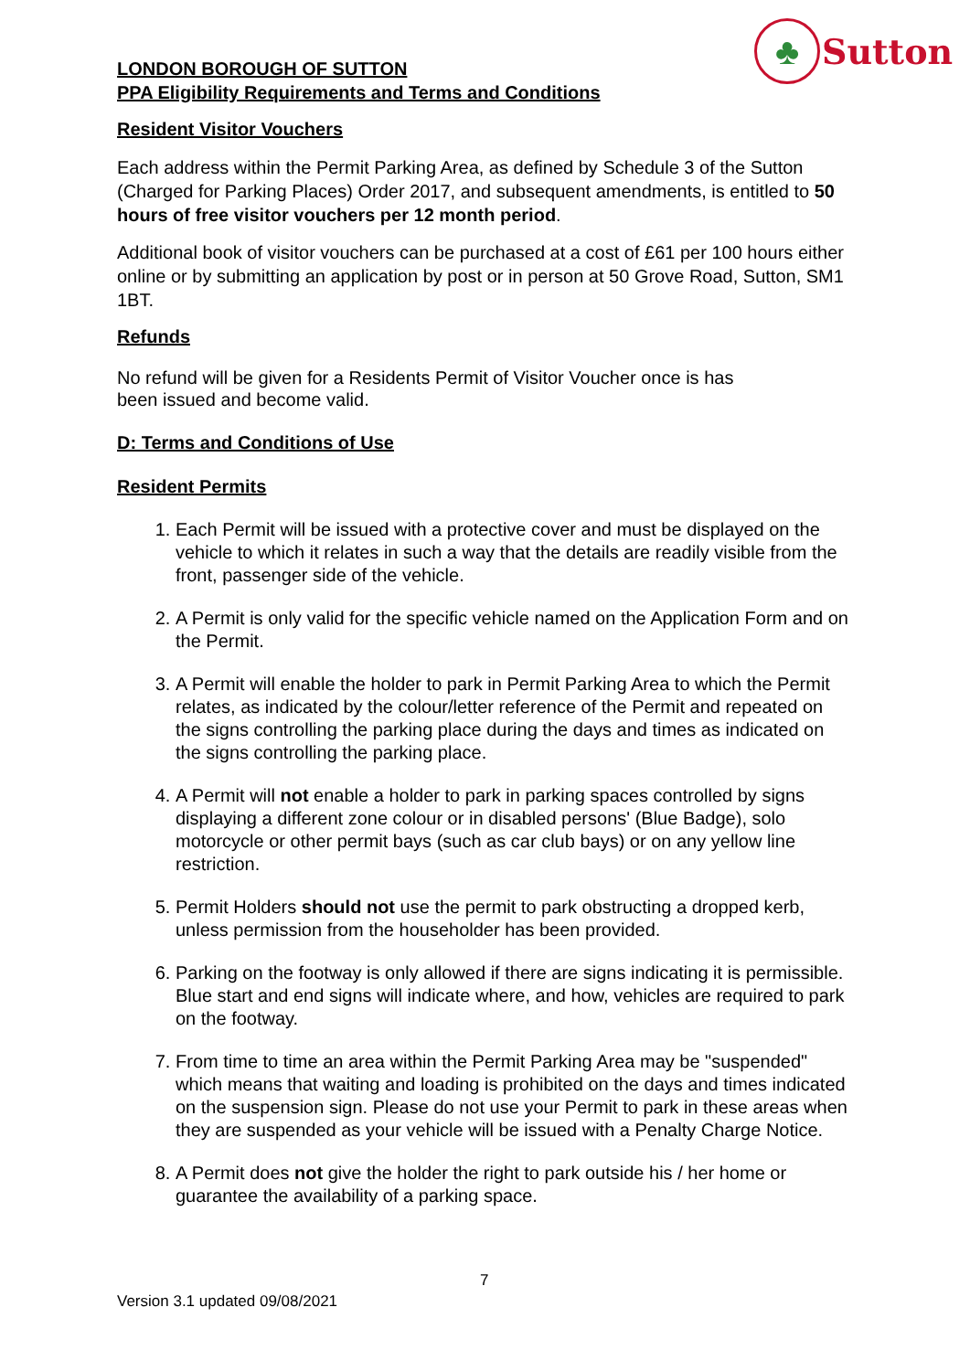♣
Sutton
LONDON BOROUGH OF SUTTON
PPA Eligibility Requirements and Terms and Conditions
Resident Visitor Vouchers
Each address within the Permit Parking Area, as defined by Schedule 3 of the Sutton (Charged for Parking Places) Order 2017, and subsequent amendments, is entitled to 50 hours of free visitor vouchers per 12 month period.
Additional book of visitor vouchers can be purchased at a cost of £61 per 100 hours either online or by submitting an application by post or in person at 50 Grove Road, Sutton, SM1 1BT.
Refunds
No refund will be given for a Residents Permit of Visitor Voucher once is has
been issued and become valid.
D: Terms and Conditions of Use
Resident Permits
1. Each Permit will be issued with a protective cover and must be displayed on the vehicle to which it relates in such a way that the details are readily visible from the front, passenger side of the vehicle.
2. A Permit is only valid for the specific vehicle named on the Application Form and on the Permit.
3. A Permit will enable the holder to park in Permit Parking Area to which the Permit relates, as indicated by the colour/letter reference of the Permit and repeated on the signs controlling the parking place during the days and times as indicated on the signs controlling the parking place.
4. A Permit will not enable a holder to park in parking spaces controlled by signs displaying a different zone colour or in disabled persons' (Blue Badge), solo motorcycle or other permit bays (such as car club bays) or on any yellow line restriction.
5. Permit Holders should not use the permit to park obstructing a dropped kerb, unless permission from the householder has been provided.
6. Parking on the footway is only allowed if there are signs indicating it is permissible. Blue start and end signs will indicate where, and how, vehicles are required to park on the footway.
7. From time to time an area within the Permit Parking Area may be "suspended" which means that waiting and loading is prohibited on the days and times indicated on the suspension sign. Please do not use your Permit to park in these areas when they are suspended as your vehicle will be issued with a Penalty Charge Notice.
8. A Permit does not give the holder the right to park outside his / her home or guarantee the availability of a parking space.
7
Version 3.1 updated 09/08/2021